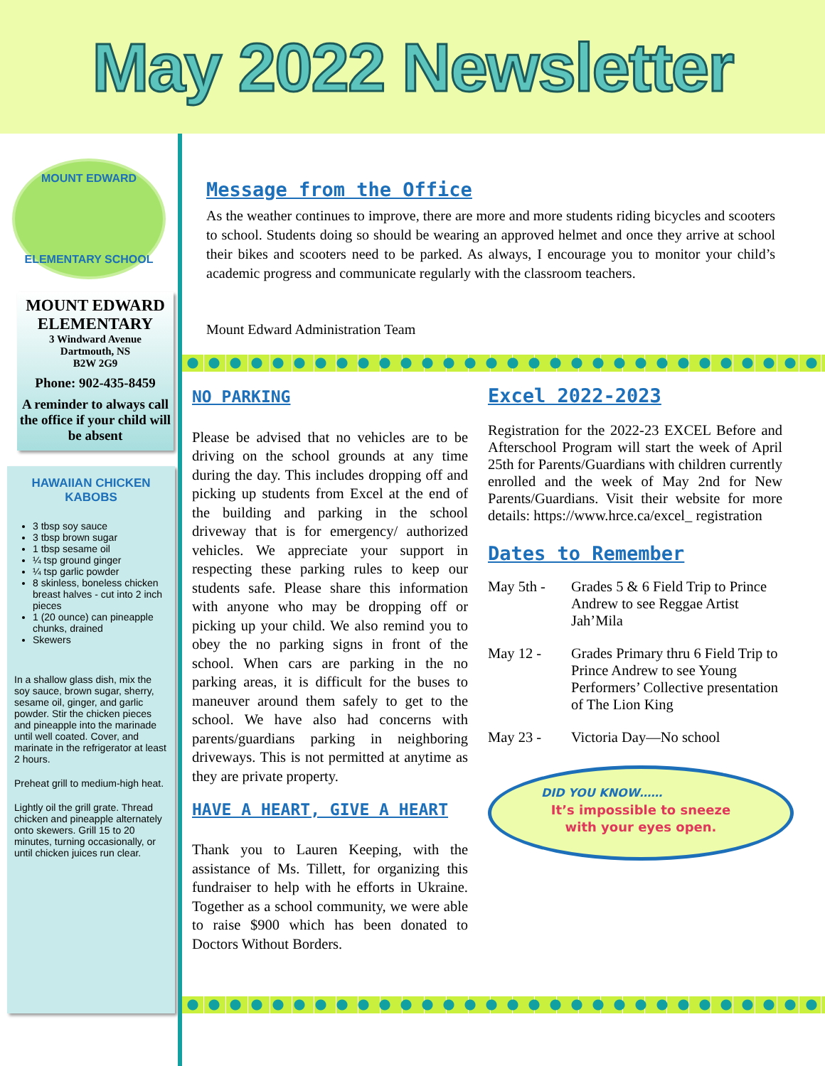May 2022 Newsletter
MOUNT EDWARD
ELEMENTARY SCHOOL
MOUNT EDWARD ELEMENTARY
3 Windward Avenue
Dartmouth, NS
B2W 2G9
Phone: 902-435-8459
A reminder to always call the office if your child will be absent
HAWAIIAN CHICKEN KABOBS
3 tbsp soy sauce
3 tbsp brown sugar
1 tbsp sesame oil
¼ tsp ground ginger
¼ tsp garlic powder
8 skinless, boneless chicken breast halves - cut into 2 inch pieces
1 (20 ounce) can pineapple chunks, drained
Skewers
In a shallow glass dish, mix the soy sauce, brown sugar, sherry, sesame oil, ginger, and garlic powder. Stir the chicken pieces and pineapple into the marinade until well coated. Cover, and marinate in the refrigerator at least 2 hours.
Preheat grill to medium-high heat.
Lightly oil the grill grate. Thread chicken and pineapple alternately onto skewers. Grill 15 to 20 minutes, turning occasionally, or until chicken juices run clear.
Message from the Office
As the weather continues to improve, there are more and more students riding bicycles and scooters to school. Students doing so should be wearing an approved helmet and once they arrive at school their bikes and scooters need to be parked. As always, I encourage you to monitor your child’s academic progress and communicate regularly with the classroom teachers.
Mount Edward Administration Team
NO PARKING
Please be advised that no vehicles are to be driving on the school grounds at any time during the day. This includes dropping off and picking up students from Excel at the end of the building and parking in the school driveway that is for emergency/ authorized vehicles. We appreciate your support in respecting these parking rules to keep our students safe. Please share this information with anyone who may be dropping off or picking up your child. We also remind you to obey the no parking signs in front of the school. When cars are parking in the no parking areas, it is difficult for the buses to maneuver around them safely to get to the school. We have also had concerns with parents/guardians parking in neighboring driveways. This is not permitted at anytime as they are private property.
HAVE A HEART, GIVE A HEART
Thank you to Lauren Keeping, with the assistance of Ms. Tillett, for organizing this fundraiser to help with he efforts in Ukraine. Together as a school community, we were able to raise $900 which has been donated to Doctors Without Borders.
Excel 2022-2023
Registration for the 2022-23 EXCEL Before and Afterschool Program will start the week of April 25th for Parents/Guardians with children currently enrolled and the week of May 2nd for New Parents/Guardians. Visit their website for more details: https://www.hrce.ca/excel_ registration
Dates to Remember
May 5th - Grades 5 & 6 Field Trip to Prince Andrew to see Reggae Artist Jah’Mila
May 12 - Grades Primary thru 6 Field Trip to Prince Andrew to see Young Performers’ Collective presentation of The Lion King
May 23 - Victoria Day—No school
DID YOU KNOW……
It’s impossible to sneeze
with your eyes open.